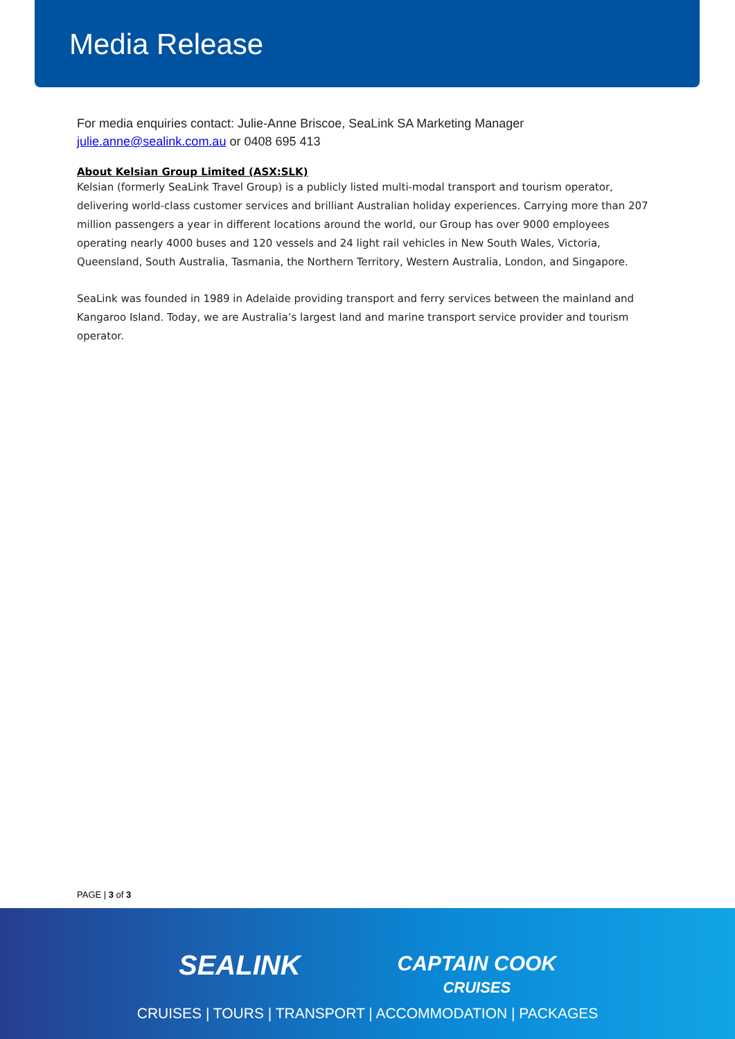Media Release
For media enquiries contact: Julie-Anne Briscoe, SeaLink SA Marketing Manager
julie.anne@sealink.com.au or 0408 695 413
About Kelsian Group Limited (ASX:SLK)
Kelsian (formerly SeaLink Travel Group) is a publicly listed multi-modal transport and tourism operator, delivering world-class customer services and brilliant Australian holiday experiences. Carrying more than 207 million passengers a year in different locations around the world, our Group has over 9000 employees operating nearly 4000 buses and 120 vessels and 24 light rail vehicles in New South Wales, Victoria, Queensland, South Australia, Tasmania, the Northern Territory, Western Australia, London, and Singapore.
SeaLink was founded in 1989 in Adelaide providing transport and ferry services between the mainland and Kangaroo Island. Today, we are Australia’s largest land and marine transport service provider and tourism operator.
PAGE | 3 of 3
SEALINK
CAPTAIN COOK
CRUISES
CRUISES | TOURS | TRANSPORT | ACCOMMODATION | PACKAGES